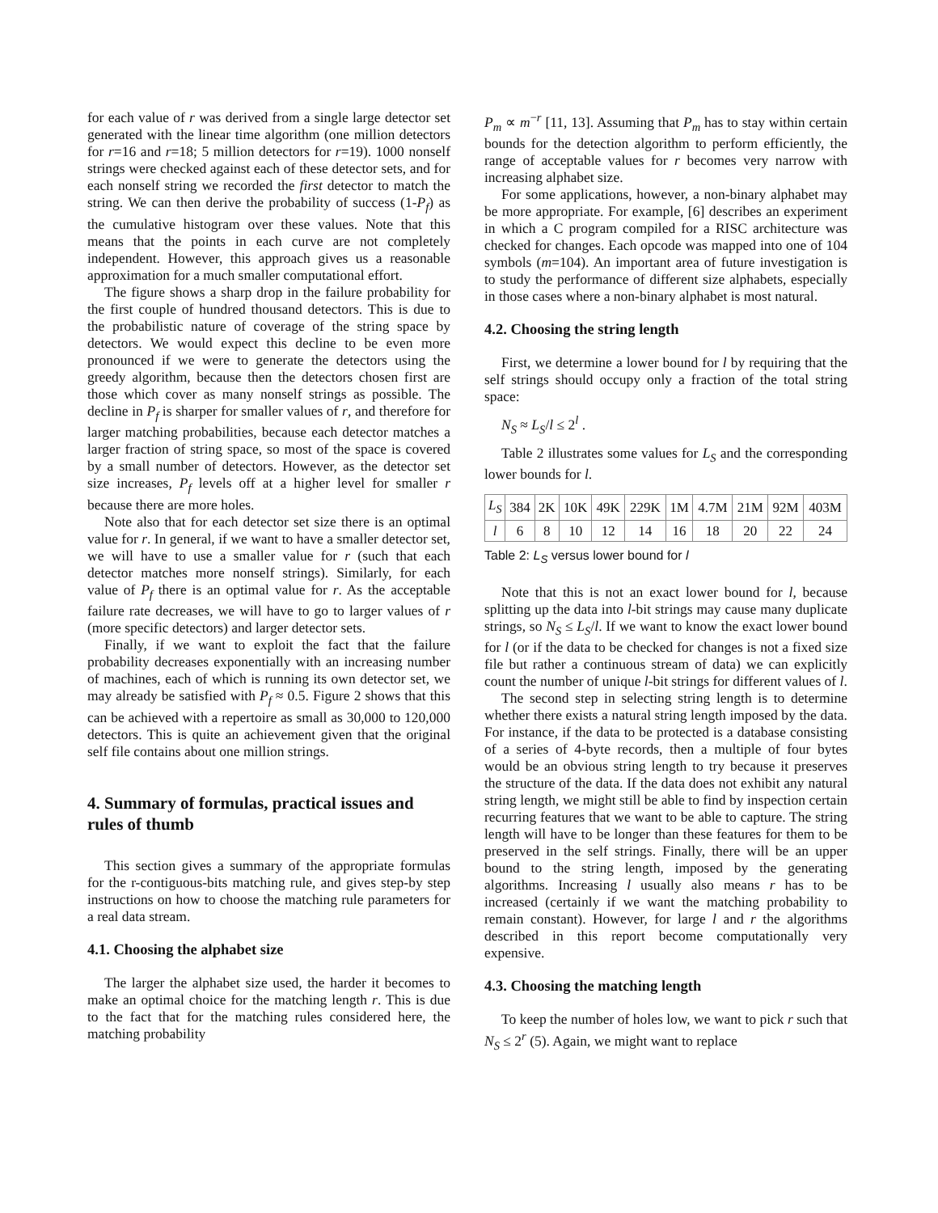for each value of r was derived from a single large detector set generated with the linear time algorithm (one million detectors for r=16 and r=18; 5 million detectors for r=19). 1000 nonself strings were checked against each of these detector sets, and for each nonself string we recorded the first detector to match the string. We can then derive the probability of success (1-P<sub>f</sub>) as the cumulative histogram over these values. Note that this means that the points in each curve are not completely independent. However, this approach gives us a reasonable approximation for a much smaller computational effort.
The figure shows a sharp drop in the failure probability for the first couple of hundred thousand detectors. This is due to the probabilistic nature of coverage of the string space by detectors. We would expect this decline to be even more pronounced if we were to generate the detectors using the greedy algorithm, because then the detectors chosen first are those which cover as many nonself strings as possible. The decline in P<sub>f</sub> is sharper for smaller values of r, and therefore for larger matching probabilities, because each detector matches a larger fraction of string space, so most of the space is covered by a small number of detectors. However, as the detector set size increases, P<sub>f</sub> levels off at a higher level for smaller r because there are more holes.
Note also that for each detector set size there is an optimal value for r. In general, if we want to have a smaller detector set, we will have to use a smaller value for r (such that each detector matches more nonself strings). Similarly, for each value of P<sub>f</sub> there is an optimal value for r. As the acceptable failure rate decreases, we will have to go to larger values of r (more specific detectors) and larger detector sets.
Finally, if we want to exploit the fact that the failure probability decreases exponentially with an increasing number of machines, each of which is running its own detector set, we may already be satisfied with P<sub>f</sub> ≈ 0.5. Figure 2 shows that this can be achieved with a repertoire as small as 30,000 to 120,000 detectors. This is quite an achievement given that the original self file contains about one million strings.
4. Summary of formulas, practical issues and rules of thumb
This section gives a summary of the appropriate formulas for the r-contiguous-bits matching rule, and gives step-by step instructions on how to choose the matching rule parameters for a real data stream.
4.1. Choosing the alphabet size
The larger the alphabet size used, the harder it becomes to make an optimal choice for the matching length r. This is due to the fact that for the matching rules considered here, the matching probability
P<sub>m</sub> ∝ m<sup>−r</sup> [11, 13]. Assuming that P<sub>m</sub> has to stay within certain bounds for the detection algorithm to perform efficiently, the range of acceptable values for r becomes very narrow with increasing alphabet size.
For some applications, however, a non-binary alphabet may be more appropriate. For example, [6] describes an experiment in which a C program compiled for a RISC architecture was checked for changes. Each opcode was mapped into one of 104 symbols (m=104). An important area of future investigation is to study the performance of different size alphabets, especially in those cases where a non-binary alphabet is most natural.
4.2. Choosing the string length
First, we determine a lower bound for l by requiring that the self strings should occupy only a fraction of the total string space:
N<sub>S</sub> ≈ L<sub>S</sub>/l ≤ 2<sup>l</sup> .
Table 2 illustrates some values for L<sub>S</sub> and the corresponding lower bounds for l.
| L<sub>S</sub> | 384 | 2K | 10K | 49K | 229K | 1M | 4.7M | 21M | 92M | 403M |
| l | 6 | 8 | 10 | 12 | 14 | 16 | 18 | 20 | 22 | 24 |
Table 2: L<sub>S</sub> versus lower bound for l
Note that this is not an exact lower bound for l, because splitting up the data into l-bit strings may cause many duplicate strings, so N<sub>S</sub> ≤ L<sub>S</sub>/l. If we want to know the exact lower bound for l (or if the data to be checked for changes is not a fixed size file but rather a continuous stream of data) we can explicitly count the number of unique l-bit strings for different values of l.
The second step in selecting string length is to determine whether there exists a natural string length imposed by the data. For instance, if the data to be protected is a database consisting of a series of 4-byte records, then a multiple of four bytes would be an obvious string length to try because it preserves the structure of the data. If the data does not exhibit any natural string length, we might still be able to find by inspection certain recurring features that we want to be able to capture. The string length will have to be longer than these features for them to be preserved in the self strings. Finally, there will be an upper bound to the string length, imposed by the generating algorithms. Increasing l usually also means r has to be increased (certainly if we want the matching probability to remain constant). However, for large l and r the algorithms described in this report become computationally very expensive.
4.3. Choosing the matching length
To keep the number of holes low, we want to pick r such that N<sub>S</sub> ≤ 2<sup>r</sup> (5). Again, we might want to replace